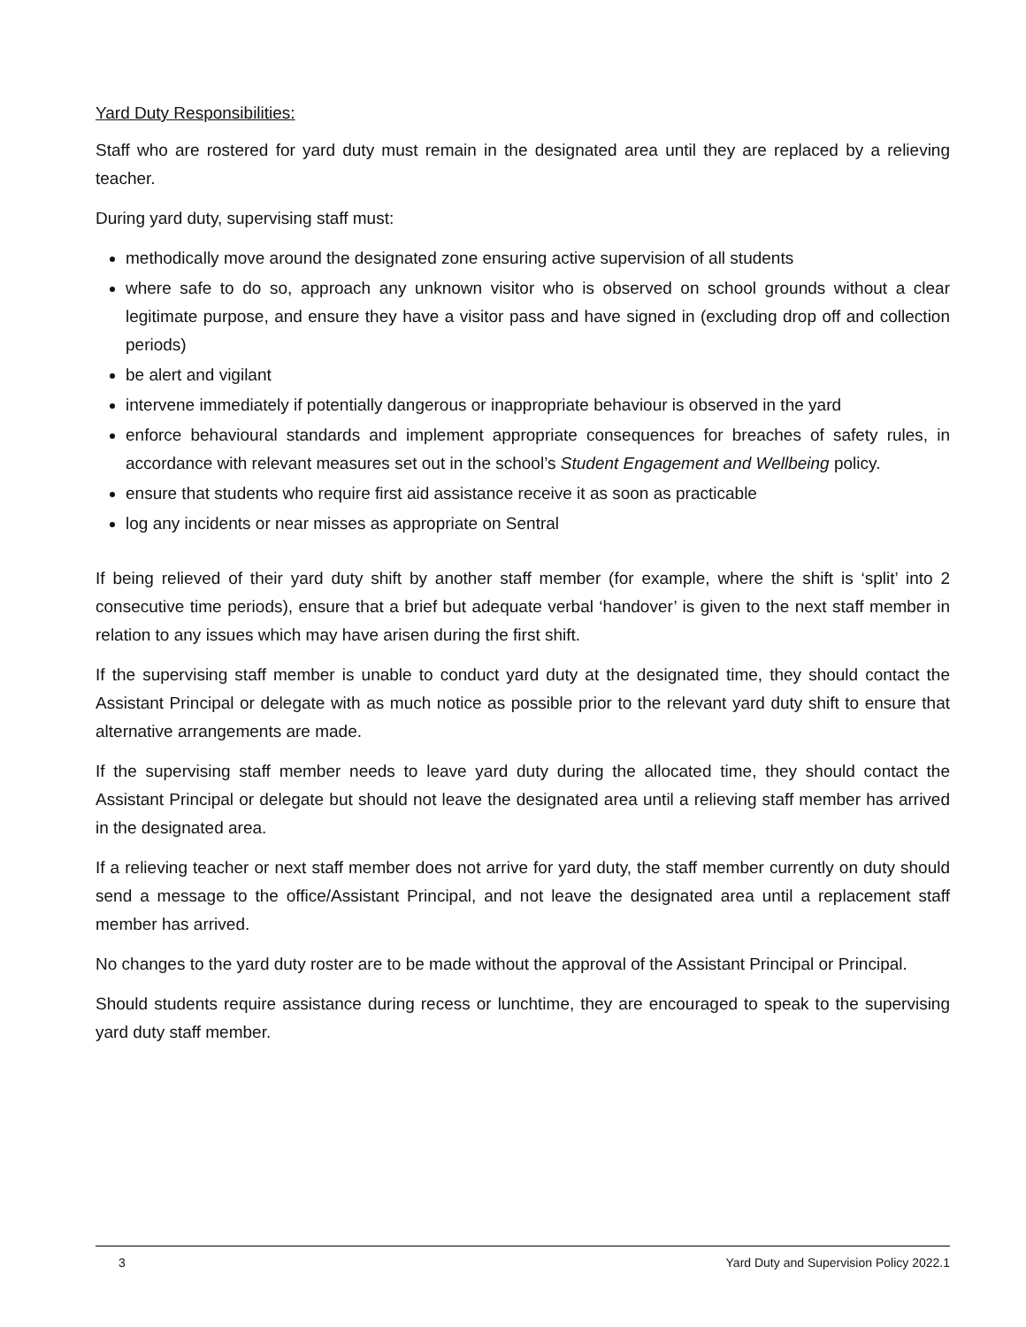Yard Duty Responsibilities:
Staff who are rostered for yard duty must remain in the designated area until they are replaced by a relieving teacher.
During yard duty, supervising staff must:
methodically move around the designated zone ensuring active supervision of all students
where safe to do so, approach any unknown visitor who is observed on school grounds without a clear legitimate purpose, and ensure they have a visitor pass and have signed in (excluding drop off and collection periods)
be alert and vigilant
intervene immediately if potentially dangerous or inappropriate behaviour is observed in the yard
enforce behavioural standards and implement appropriate consequences for breaches of safety rules, in accordance with relevant measures set out in the school’s Student Engagement and Wellbeing policy.
ensure that students who require first aid assistance receive it as soon as practicable
log any incidents or near misses as appropriate on Sentral
If being relieved of their yard duty shift by another staff member (for example, where the shift is ‘split’ into 2 consecutive time periods), ensure that a brief but adequate verbal ‘handover’ is given to the next staff member in relation to any issues which may have arisen during the first shift.
If the supervising staff member is unable to conduct yard duty at the designated time, they should contact the Assistant Principal or delegate with as much notice as possible prior to the relevant yard duty shift to ensure that alternative arrangements are made.
If the supervising staff member needs to leave yard duty during the allocated time, they should contact the Assistant Principal or delegate but should not leave the designated area until a relieving staff member has arrived in the designated area.
If a relieving teacher or next staff member does not arrive for yard duty, the staff member currently on duty should send a message to the office/Assistant Principal, and not leave the designated area until a replacement staff member has arrived.
No changes to the yard duty roster are to be made without the approval of the Assistant Principal or Principal.
Should students require assistance during recess or lunchtime, they are encouraged to speak to the supervising yard duty staff member.
3 Yard Duty and Supervision Policy 2022.1